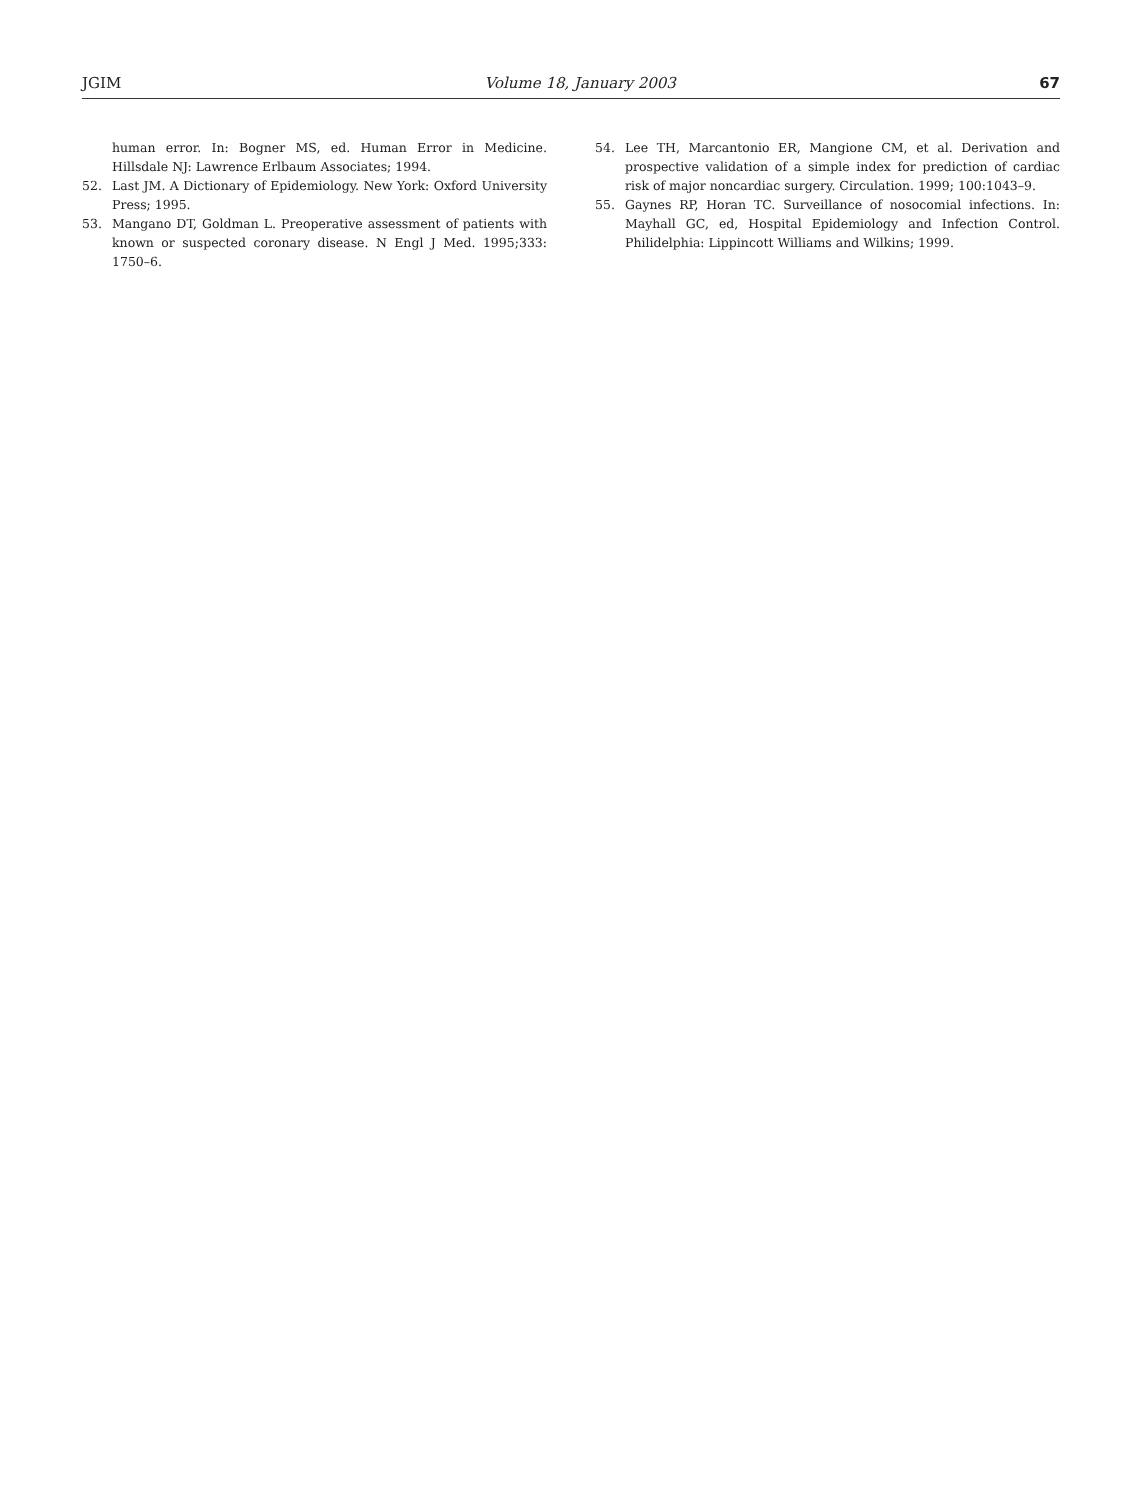JGIM Volume 18, January 2003 67
human error. In: Bogner MS, ed. Human Error in Medicine. Hillsdale NJ: Lawrence Erlbaum Associates; 1994.
52. Last JM. A Dictionary of Epidemiology. New York: Oxford University Press; 1995.
53. Mangano DT, Goldman L. Preoperative assessment of patients with known or suspected coronary disease. N Engl J Med. 1995;333: 1750–6.
54. Lee TH, Marcantonio ER, Mangione CM, et al. Derivation and prospective validation of a simple index for prediction of cardiac risk of major noncardiac surgery. Circulation. 1999; 100:1043–9.
55. Gaynes RP, Horan TC. Surveillance of nosocomial infections. In: Mayhall GC, ed, Hospital Epidemiology and Infection Control. Philidelphia: Lippincott Williams and Wilkins; 1999.